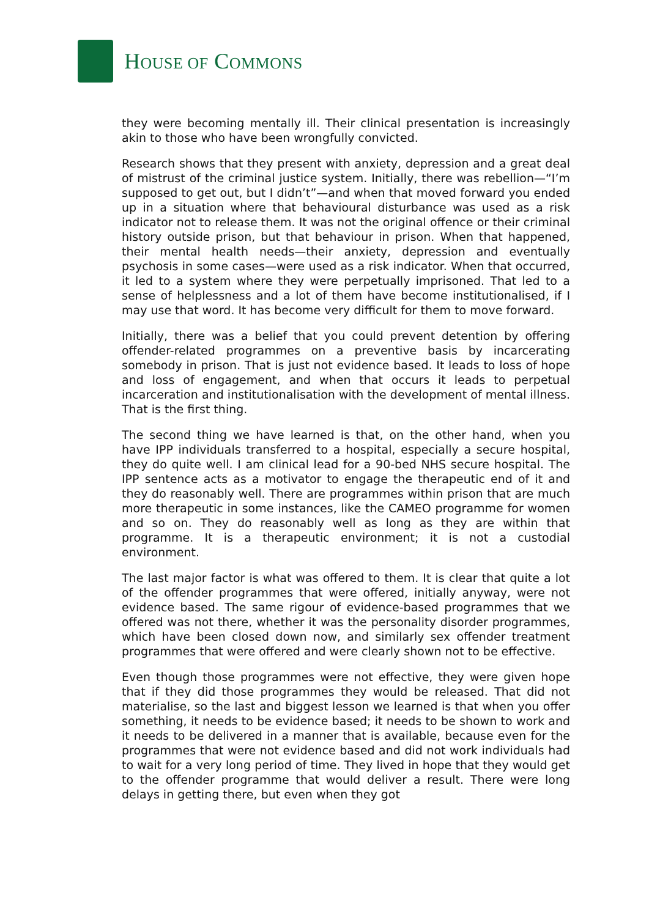HOUSE OF COMMONS
they were becoming mentally ill. Their clinical presentation is increasingly akin to those who have been wrongfully convicted.
Research shows that they present with anxiety, depression and a great deal of mistrust of the criminal justice system. Initially, there was rebellion—“I’m supposed to get out, but I didn’t”—and when that moved forward you ended up in a situation where that behavioural disturbance was used as a risk indicator not to release them. It was not the original offence or their criminal history outside prison, but that behaviour in prison. When that happened, their mental health needs—their anxiety, depression and eventually psychosis in some cases—were used as a risk indicator. When that occurred, it led to a system where they were perpetually imprisoned. That led to a sense of helplessness and a lot of them have become institutionalised, if I may use that word. It has become very difficult for them to move forward.
Initially, there was a belief that you could prevent detention by offering offender-related programmes on a preventive basis by incarcerating somebody in prison. That is just not evidence based. It leads to loss of hope and loss of engagement, and when that occurs it leads to perpetual incarceration and institutionalisation with the development of mental illness. That is the first thing.
The second thing we have learned is that, on the other hand, when you have IPP individuals transferred to a hospital, especially a secure hospital, they do quite well. I am clinical lead for a 90-bed NHS secure hospital. The IPP sentence acts as a motivator to engage the therapeutic end of it and they do reasonably well. There are programmes within prison that are much more therapeutic in some instances, like the CAMEO programme for women and so on. They do reasonably well as long as they are within that programme. It is a therapeutic environment; it is not a custodial environment.
The last major factor is what was offered to them. It is clear that quite a lot of the offender programmes that were offered, initially anyway, were not evidence based. The same rigour of evidence-based programmes that we offered was not there, whether it was the personality disorder programmes, which have been closed down now, and similarly sex offender treatment programmes that were offered and were clearly shown not to be effective.
Even though those programmes were not effective, they were given hope that if they did those programmes they would be released. That did not materialise, so the last and biggest lesson we learned is that when you offer something, it needs to be evidence based; it needs to be shown to work and it needs to be delivered in a manner that is available, because even for the programmes that were not evidence based and did not work individuals had to wait for a very long period of time. They lived in hope that they would get to the offender programme that would deliver a result. There were long delays in getting there, but even when they got